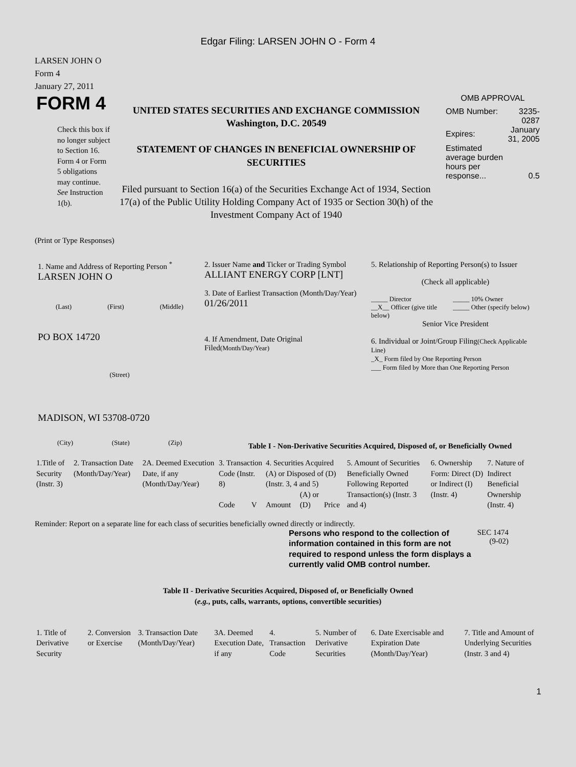Edgar Filing: LARSEN JOHN O - Form 4
LARSEN JOHN O
Form 4
January 27, 2011
FORM 4
Check this box if no longer subject to Section 16. Form 4 or Form 5 obligations may continue. See Instruction 1(b).
UNITED STATES SECURITIES AND EXCHANGE COMMISSION
Washington, D.C. 20549
STATEMENT OF CHANGES IN BENEFICIAL OWNERSHIP OF SECURITIES
Filed pursuant to Section 16(a) of the Securities Exchange Act of 1934, Section 17(a) of the Public Utility Holding Company Act of 1935 or Section 30(h) of the Investment Company Act of 1940
OMB APPROVAL
| OMB Number: | 3235-0287 |
| Expires: | January 31, 2005 |
| Estimated average burden hours per response... | 0.5 |
(Print or Type Responses)
| 1. Name and Address of Reporting Person <sup>*</sup> LARSEN JOHN O (Last) (First) (Middle) PO BOX 14720 (Street) MADISON, WI 53708-0720 (City) (State) (Zip) | 2. Issuer Name and Ticker or Trading Symbol ALLIANT ENERGY CORP [LNT] 3. Date of Earliest Transaction (Month/Day/Year) 01/26/2011 4. If Amendment, Date Original Filed (Month/Day/Year) | 5. Relationship of Reporting Person(s) to Issuer (Check all applicable) _____ Director __X__ Officer (give title below) _____ 10% Owner _____ Other (specify below) Senior Vice President 6. Individual or Joint/Group Filing (Check Applicable Line) _X_ Form filed by One Reporting Person ___ Form filed by More than One Reporting Person |
Table I - Non-Derivative Securities Acquired, Disposed of, or Beneficially Owned
| 1.Title of Security (Instr. 3) | 2. Transaction Date (Month/Day/Year) | 2A. Deemed Execution Date, if any (Month/Day/Year) | 3. Transaction Code (Instr. 8) | | 4. Securities Acquired (A) or Disposed of (D) (Instr. 3, 4 and 5) | | | 5. Amount of Securities Beneficially Owned Following Reported Transaction(s) (Instr. 3 and 4) | 6. Ownership Form: Direct (D) or Indirect (I) (Instr. 4) | 7. Nature of Indirect Beneficial Ownership (Instr. 4) |
| --- | --- | --- | --- | --- | --- | --- | --- | --- | --- | --- |
| | | | Code | V | Amount | (A) or (D) | Price | | | |
Reminder: Report on a separate line for each class of securities beneficially owned directly or indirectly.
Persons who respond to the collection of information contained in this form are not required to respond unless the form displays a currently valid OMB control number.
SEC 1474 (9-02)
Table II - Derivative Securities Acquired, Disposed of, or Beneficially Owned
(e.g., puts, calls, warrants, options, convertible securities)
| 1. Title of Derivative Security | 2. Conversion or Exercise | 3. Transaction Date (Month/Day/Year) | 3A. Deemed Execution Date, if any | 4. Transaction Code | 5. Number of Derivative Securities | 6. Date Exercisable and Expiration Date (Month/Day/Year) | 7. Title and Amount of Underlying Securities (Instr. 3 and 4) |
| --- | --- | --- | --- | --- | --- | --- | --- |
1